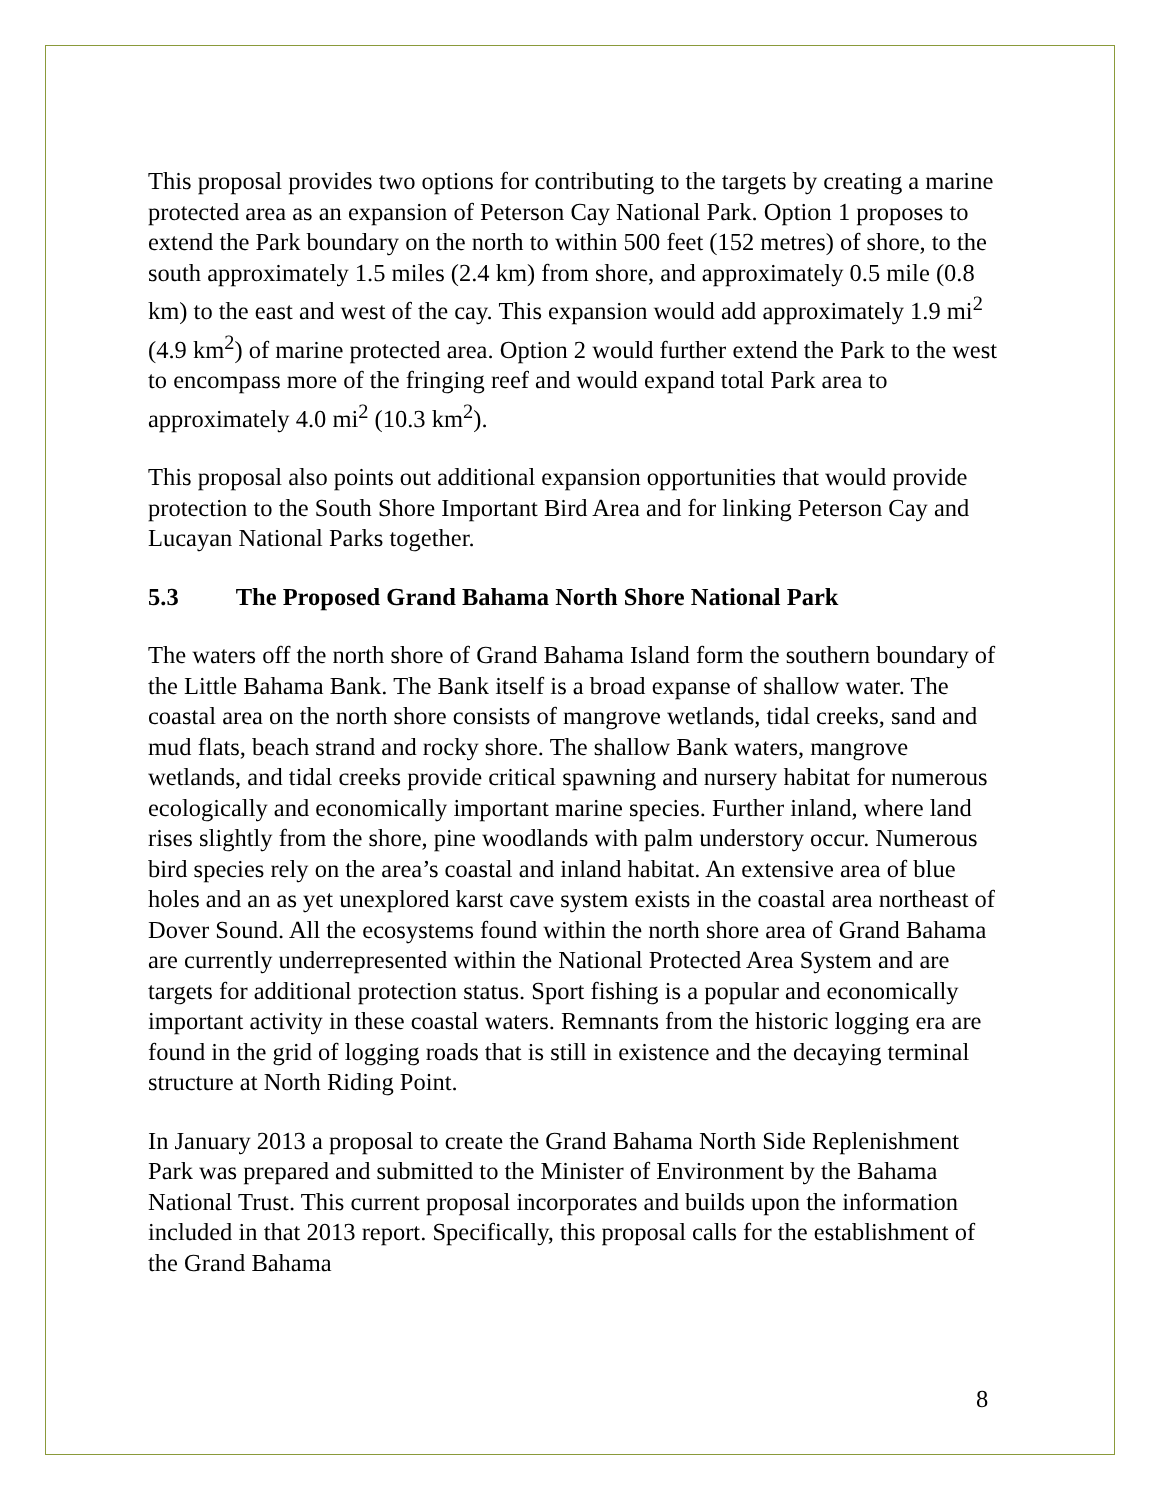This proposal provides two options for contributing to the targets by creating a marine protected area as an expansion of Peterson Cay National Park. Option 1 proposes to extend the Park boundary on the north to within 500 feet (152 metres) of shore, to the south approximately 1.5 miles (2.4 km) from shore, and approximately 0.5 mile (0.8 km) to the east and west of the cay. This expansion would add approximately 1.9 mi<sup>2</sup> (4.9 km<sup>2</sup>) of marine protected area. Option 2 would further extend the Park to the west to encompass more of the fringing reef and would expand total Park area to approximately 4.0 mi<sup>2</sup> (10.3 km<sup>2</sup>).
This proposal also points out additional expansion opportunities that would provide protection to the South Shore Important Bird Area and for linking Peterson Cay and Lucayan National Parks together.
5.3 The Proposed Grand Bahama North Shore National Park
The waters off the north shore of Grand Bahama Island form the southern boundary of the Little Bahama Bank. The Bank itself is a broad expanse of shallow water. The coastal area on the north shore consists of mangrove wetlands, tidal creeks, sand and mud flats, beach strand and rocky shore. The shallow Bank waters, mangrove wetlands, and tidal creeks provide critical spawning and nursery habitat for numerous ecologically and economically important marine species. Further inland, where land rises slightly from the shore, pine woodlands with palm understory occur. Numerous bird species rely on the area’s coastal and inland habitat. An extensive area of blue holes and an as yet unexplored karst cave system exists in the coastal area northeast of Dover Sound. All the ecosystems found within the north shore area of Grand Bahama are currently underrepresented within the National Protected Area System and are targets for additional protection status. Sport fishing is a popular and economically important activity in these coastal waters. Remnants from the historic logging era are found in the grid of logging roads that is still in existence and the decaying terminal structure at North Riding Point.
In January 2013 a proposal to create the Grand Bahama North Side Replenishment Park was prepared and submitted to the Minister of Environment by the Bahama National Trust. This current proposal incorporates and builds upon the information included in that 2013 report. Specifically, this proposal calls for the establishment of the Grand Bahama
8